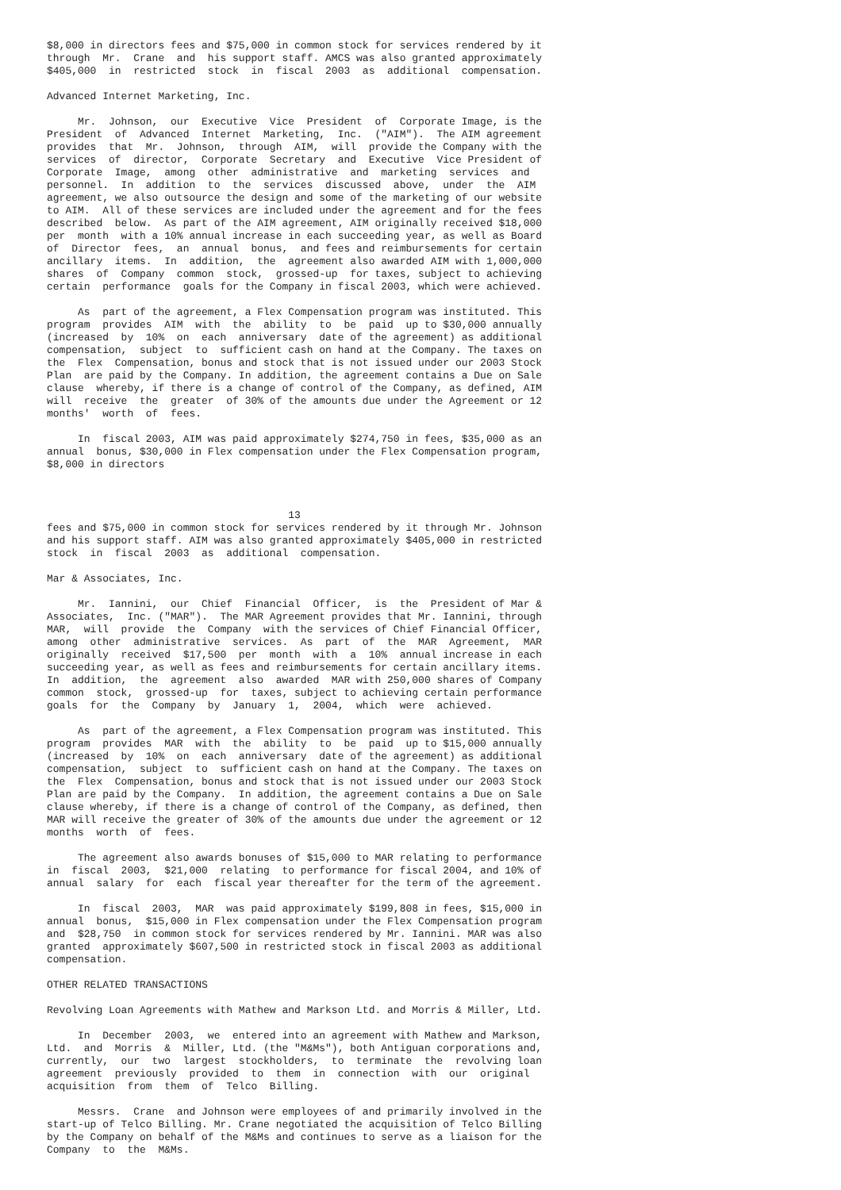$8,000 in directors fees and $75,000 in common stock for services rendered by it
through  Mr.  Crane  and  his support staff. AMCS was also granted approximately
$405,000  in  restricted  stock  in  fiscal  2003  as  additional  compensation.

Advanced Internet Marketing, Inc.

     Mr.  Johnson,  our  Executive  Vice  President  of  Corporate Image, is the
President  of  Advanced  Internet  Marketing,  Inc.  ("AIM").  The AIM agreement
provides  that  Mr.  Johnson,  through  AIM,  will  provide the Company with the
services  of  director,  Corporate  Secretary  and  Executive  Vice President of
Corporate  Image,  among  other  administrative  and  marketing  services  and
personnel.  In  addition  to  the  services  discussed  above,  under  the  AIM
agreement, we also outsource the design and some of the marketing of our website
to AIM.  All of these services are included under the agreement and for the fees
described  below.  As part of the AIM agreement, AIM originally received $18,000
per  month  with a 10% annual increase in each succeeding year, as well as Board
of  Director  fees,  an  annual  bonus,  and fees and reimbursements for certain
ancillary  items.  In  addition,  the  agreement also awarded AIM with 1,000,000
shares  of  Company  common  stock,  grossed-up  for taxes, subject to achieving
certain  performance  goals for the Company in fiscal 2003, which were achieved.

     As  part of the agreement, a Flex Compensation program was instituted. This
program  provides  AIM  with  the  ability  to  be  paid  up to $30,000 annually
(increased  by  10%  on  each  anniversary  date of the agreement) as additional
compensation,  subject  to  sufficient cash on hand at the Company. The taxes on
the  Flex  Compensation, bonus and stock that is not issued under our 2003 Stock
Plan  are paid by the Company. In addition, the agreement contains a Due on Sale
clause  whereby, if there is a change of control of the Company, as defined, AIM
will  receive  the  greater  of 30% of the amounts due under the Agreement or 12
months'  worth  of  fees.

     In  fiscal 2003, AIM was paid approximately $274,750 in fees, $35,000 as an
annual  bonus, $30,000 in Flex compensation under the Flex Compensation program,
$8,000 in directors



                                       13
fees and $75,000 in common stock for services rendered by it through Mr. Johnson
and his support staff. AIM was also granted approximately $405,000 in restricted
stock  in  fiscal  2003  as  additional  compensation.

Mar & Associates, Inc.

     Mr.  Iannini,  our  Chief  Financial  Officer,  is  the  President of Mar &
Associates,  Inc. ("MAR").  The MAR Agreement provides that Mr. Iannini, through
MAR,  will  provide  the  Company  with the services of Chief Financial Officer,
among  other  administrative  services.  As  part  of  the  MAR  Agreement,  MAR
originally  received  $17,500  per  month  with  a  10%  annual increase in each
succeeding year, as well as fees and reimbursements for certain ancillary items.
In  addition,  the  agreement  also  awarded  MAR with 250,000 shares of Company
common  stock,  grossed-up  for  taxes, subject to achieving certain performance
goals  for  the  Company  by  January  1,  2004,  which  were  achieved.

     As  part of the agreement, a Flex Compensation program was instituted. This
program  provides  MAR  with  the  ability  to  be  paid  up to $15,000 annually
(increased  by  10%  on  each  anniversary  date of the agreement) as additional
compensation,  subject  to  sufficient cash on hand at the Company. The taxes on
the  Flex  Compensation, bonus and stock that is not issued under our 2003 Stock
Plan are paid by the Company.  In addition, the agreement contains a Due on Sale
clause whereby, if there is a change of control of the Company, as defined, then
MAR will receive the greater of 30% of the amounts due under the agreement or 12
months  worth  of  fees.

     The agreement also awards bonuses of $15,000 to MAR relating to performance
in  fiscal  2003,  $21,000  relating  to performance for fiscal 2004, and 10% of
annual  salary  for  each  fiscal year thereafter for the term of the agreement.

     In  fiscal  2003,  MAR  was paid approximately $199,808 in fees, $15,000 in
annual  bonus,  $15,000 in Flex compensation under the Flex Compensation program
and  $28,750  in common stock for services rendered by Mr. Iannini. MAR was also
granted  approximately $607,500 in restricted stock in fiscal 2003 as additional
compensation.

OTHER RELATED TRANSACTIONS

Revolving Loan Agreements with Mathew and Markson Ltd. and Morris & Miller, Ltd.

     In  December  2003,  we  entered into an agreement with Mathew and Markson,
Ltd.  and  Morris  &  Miller, Ltd. (the "M&Ms"), both Antiguan corporations and,
currently,  our  two  largest  stockholders,  to  terminate  the  revolving loan
agreement  previously  provided  to  them  in  connection  with  our  original
acquisition  from  them  of  Telco  Billing.

     Messrs.  Crane  and Johnson were employees of and primarily involved in the
start-up of Telco Billing. Mr. Crane negotiated the acquisition of Telco Billing
by the Company on behalf of the M&Ms and continues to serve as a liaison for the
Company  to  the  M&Ms.